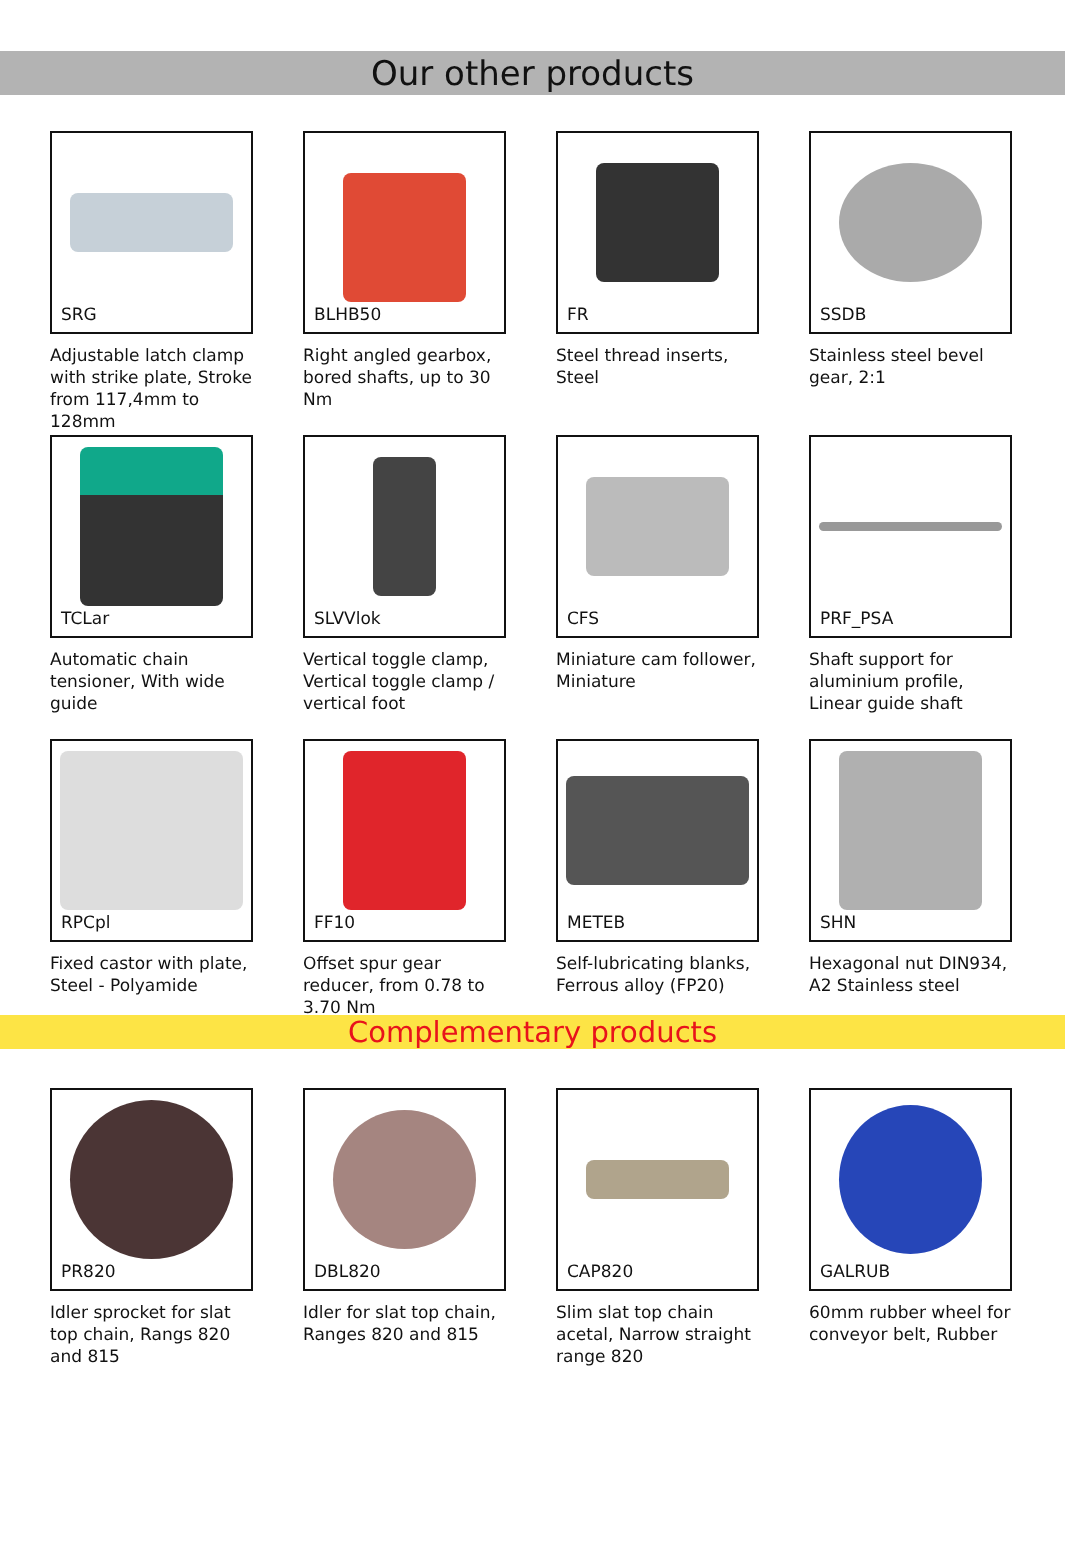Our other products
SRG
Adjustable latch clamp with strike plate, Stroke from 117,4mm to 128mm
BLHB50
Right angled gearbox, bored shafts, up to 30 Nm
FR
Steel thread inserts, Steel
SSDB
Stainless steel bevel gear, 2:1
TCLar
Automatic chain tensioner, With wide guide
SLVVlok
Vertical toggle clamp, Vertical toggle clamp / vertical foot
CFS
Miniature cam follower, Miniature
PRF_PSA
Shaft support for aluminium profile, Linear guide shaft
RPCpl
Fixed castor with plate, Steel - Polyamide
FF10
Offset spur gear reducer, from 0.78 to 3.70 Nm
METEB
Self-lubricating blanks, Ferrous alloy (FP20)
SHN
Hexagonal nut DIN934, A2 Stainless steel
Complementary products
PR820
Idler sprocket for slat top chain, Rangs 820 and 815
DBL820
Idler for slat top chain, Ranges 820 and 815
CAP820
Slim slat top chain acetal, Narrow straight range 820
GALRUB
60mm rubber wheel for conveyor belt, Rubber